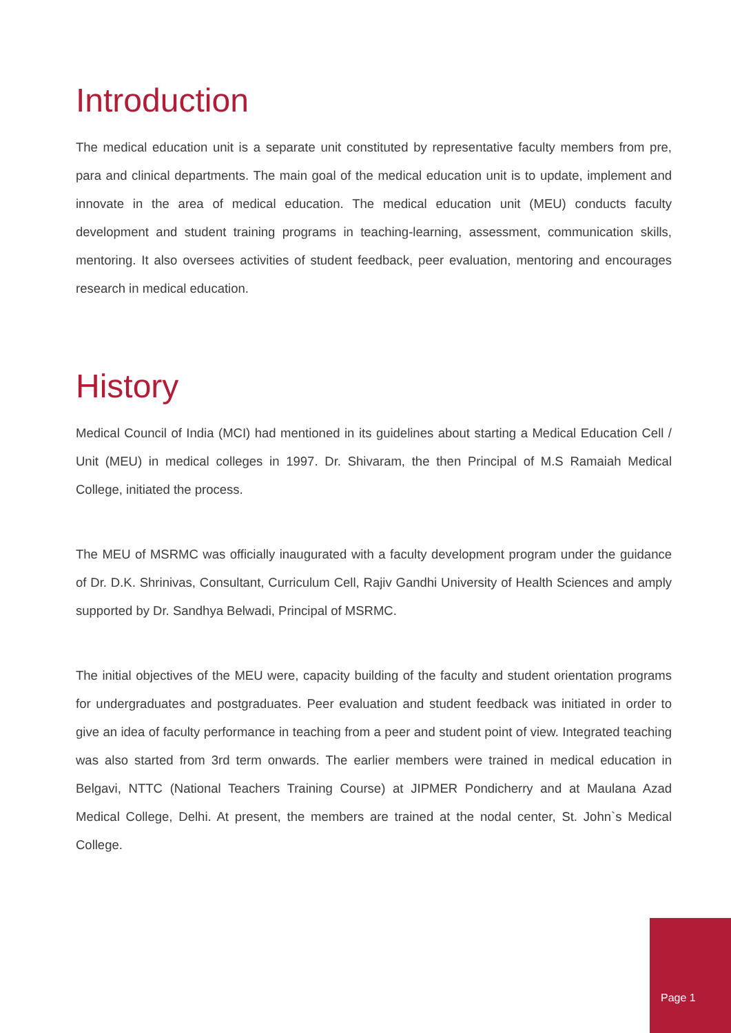Introduction
The medical education unit is a separate unit constituted by representative faculty members from pre, para and clinical departments. The main goal of the medical education unit is to update, implement and innovate in the area of medical education. The medical education unit (MEU) conducts faculty development and student training programs in teaching-learning, assessment, communication skills, mentoring. It also oversees activities of student feedback, peer evaluation, mentoring and encourages research in medical education.
History
Medical Council of India (MCI) had mentioned in its guidelines about starting a Medical Education Cell / Unit (MEU) in medical colleges in 1997. Dr. Shivaram, the then Principal of M.S Ramaiah Medical College, initiated the process.
The MEU of MSRMC was officially inaugurated with a faculty development program under the guidance of Dr. D.K. Shrinivas, Consultant, Curriculum Cell, Rajiv Gandhi University of Health Sciences and amply supported by Dr. Sandhya Belwadi, Principal of MSRMC.
The initial objectives of the MEU were, capacity building of the faculty and student orientation programs for undergraduates and postgraduates. Peer evaluation and student feedback was initiated in order to give an idea of faculty performance in teaching from a peer and student point of view. Integrated teaching was also started from 3rd term onwards. The earlier members were trained in medical education in Belgavi, NTTC (National Teachers Training Course) at JIPMER Pondicherry and at Maulana Azad Medical College, Delhi. At present, the members are trained at the nodal center, St. John`s Medical College.
Page 1